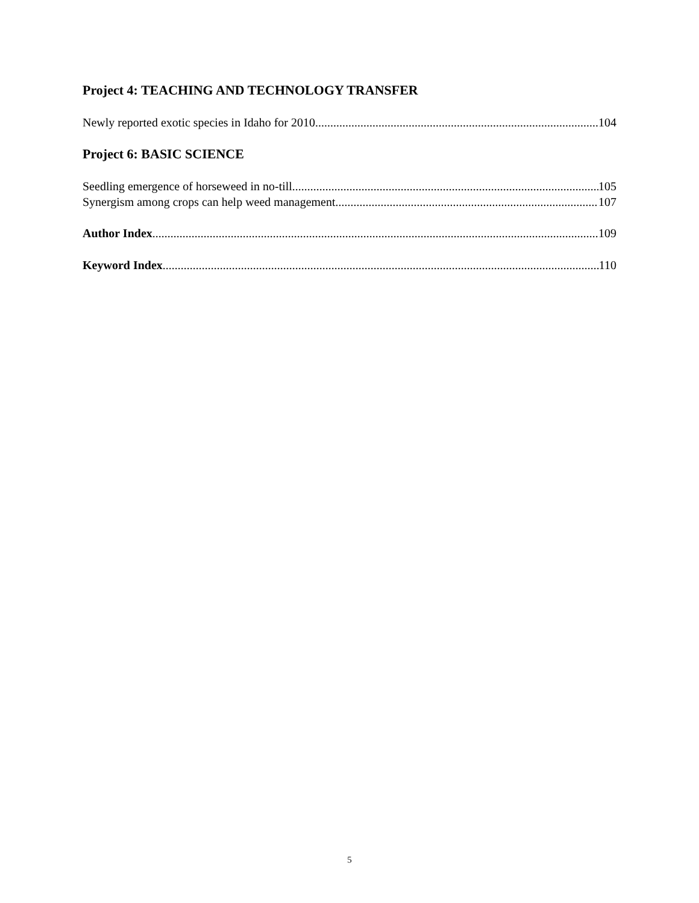Project 4: TEACHING AND TECHNOLOGY TRANSFER
Newly reported exotic species in Idaho for 2010 104
Project 6: BASIC SCIENCE
Seedling emergence of horseweed in no-till 105
Synergism among crops can help weed management 107
Author Index 109
Keyword Index 110
5